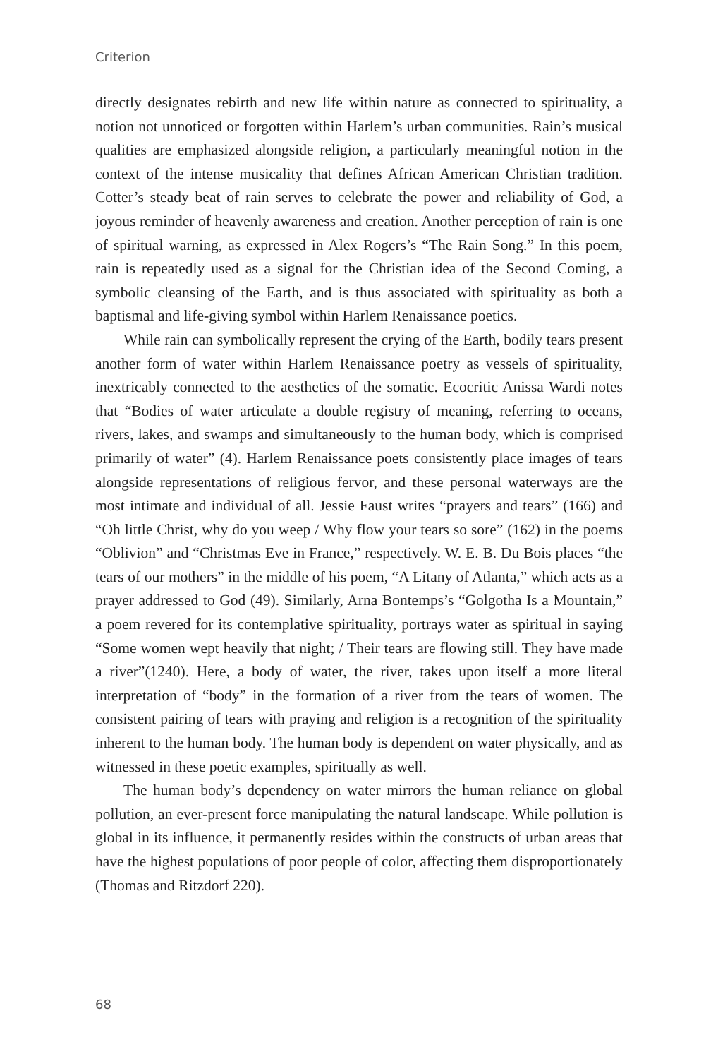Criterion
directly designates rebirth and new life within nature as connected to spirituality, a notion not unnoticed or forgotten within Harlem’s urban communities. Rain’s musical qualities are emphasized alongside religion, a particularly meaningful notion in the context of the intense musicality that defines African American Christian tradition. Cotter’s steady beat of rain serves to celebrate the power and reliability of God, a joyous reminder of heavenly awareness and creation. Another perception of rain is one of spiritual warning, as expressed in Alex Rogers’s “The Rain Song.” In this poem, rain is repeatedly used as a signal for the Christian idea of the Second Coming, a symbolic cleansing of the Earth, and is thus associated with spirituality as both a baptismal and life-giving symbol within Harlem Renaissance poetics.
While rain can symbolically represent the crying of the Earth, bodily tears present another form of water within Harlem Renaissance poetry as vessels of spirituality, inextricably connected to the aesthetics of the somatic. Ecocritic Anissa Wardi notes that “Bodies of water articulate a double registry of meaning, referring to oceans, rivers, lakes, and swamps and simultaneously to the human body, which is comprised primarily of water” (4). Harlem Renaissance poets consistently place images of tears alongside representations of religious fervor, and these personal waterways are the most intimate and individual of all. Jessie Faust writes “prayers and tears” (166) and “Oh little Christ, why do you weep / Why flow your tears so sore” (162) in the poems “Oblivion” and “Christmas Eve in France,” respectively. W. E. B. Du Bois places “the tears of our mothers” in the middle of his poem, “A Litany of Atlanta,” which acts as a prayer addressed to God (49). Similarly, Arna Bontemps’s “Golgotha Is a Mountain,” a poem revered for its contemplative spirituality, portrays water as spiritual in saying “Some women wept heavily that night; / Their tears are flowing still. They have made a river”(1240). Here, a body of water, the river, takes upon itself a more literal interpretation of “body” in the formation of a river from the tears of women. The consistent pairing of tears with praying and religion is a recognition of the spirituality inherent to the human body. The human body is dependent on water physically, and as witnessed in these poetic examples, spiritually as well.
The human body’s dependency on water mirrors the human reliance on global pollution, an ever-present force manipulating the natural landscape. While pollution is global in its influence, it permanently resides within the constructs of urban areas that have the highest populations of poor people of color, affecting them disproportionately (Thomas and Ritzdorf 220).
68